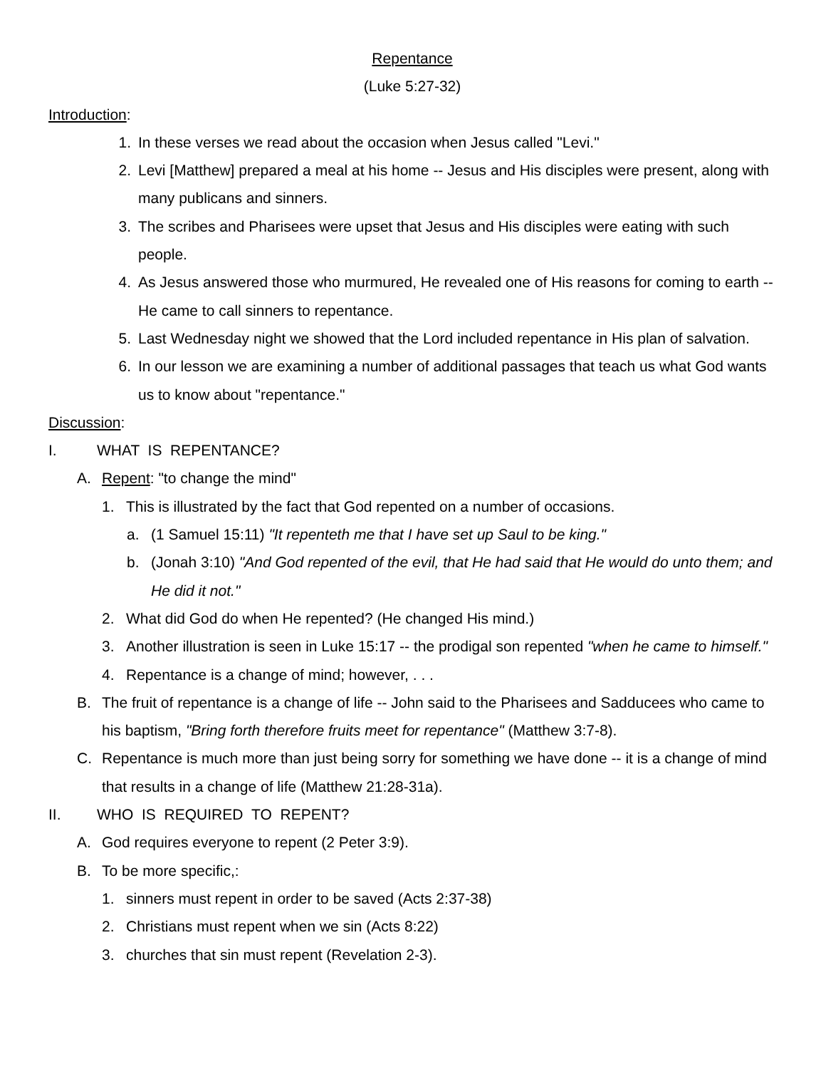Repentance
(Luke 5:27-32)
Introduction:
1. In these verses we read about the occasion when Jesus called "Levi."
2. Levi [Matthew] prepared a meal at his home -- Jesus and His disciples were present, along with many publicans and sinners.
3. The scribes and Pharisees were upset that Jesus and His disciples were eating with such people.
4. As Jesus answered those who murmured, He revealed one of His reasons for coming to earth -- He came to call sinners to repentance.
5. Last Wednesday night we showed that the Lord included repentance in His plan of salvation.
6. In our lesson we are examining a number of additional passages that teach us what God wants us to know about "repentance."
Discussion:
I. WHAT IS REPENTANCE?
A. Repent: "to change the mind"
1. This is illustrated by the fact that God repented on a number of occasions.
a. (1 Samuel 15:11) "It repenteth me that I have set up Saul to be king."
b. (Jonah 3:10) "And God repented of the evil, that He had said that He would do unto them; and He did it not."
2. What did God do when He repented? (He changed His mind.)
3. Another illustration is seen in Luke 15:17 -- the prodigal son repented "when he came to himself."
4. Repentance is a change of mind; however, . . .
B. The fruit of repentance is a change of life -- John said to the Pharisees and Sadducees who came to his baptism, "Bring forth therefore fruits meet for repentance" (Matthew 3:7-8).
C. Repentance is much more than just being sorry for something we have done -- it is a change of mind that results in a change of life (Matthew 21:28-31a).
II. WHO IS REQUIRED TO REPENT?
A. God requires everyone to repent (2 Peter 3:9).
B. To be more specific,:
1. sinners must repent in order to be saved (Acts 2:37-38)
2. Christians must repent when we sin (Acts 8:22)
3. churches that sin must repent (Revelation 2-3).